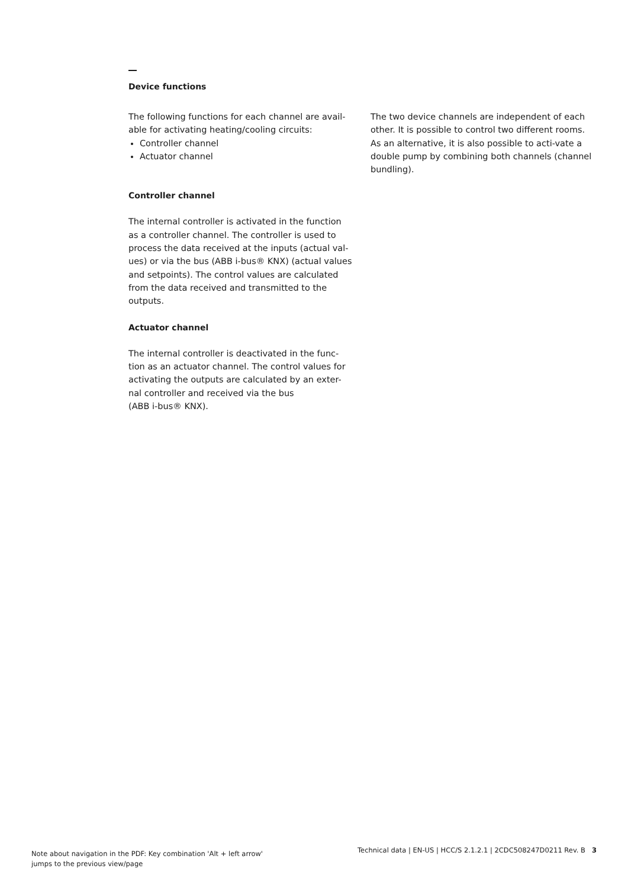Device functions
The following functions for each channel are avail-able for activating heating/cooling circuits:
Controller channel
Actuator channel
Controller channel
The internal controller is activated in the function as a controller channel. The controller is used to process the data received at the inputs (actual val-ues) or via the bus (ABB i-bus® KNX) (actual values and setpoints). The control values are calculated from the data received and transmitted to the outputs.
Actuator channel
The internal controller is deactivated in the func-tion as an actuator channel. The control values for activating the outputs are calculated by an exter-nal controller and received via the bus
(ABB i-bus® KNX).
The two device channels are independent of each other. It is possible to control two different rooms. As an alternative, it is also possible to acti-vate a double pump by combining both channels (channel bundling).
Note about navigation in the PDF: Key combination 'Alt + left arrow'
jumps to the previous view/page
Technical data | EN-US | HCC/S 2.1.2.1 | 2CDC508247D0211 Rev. B 3